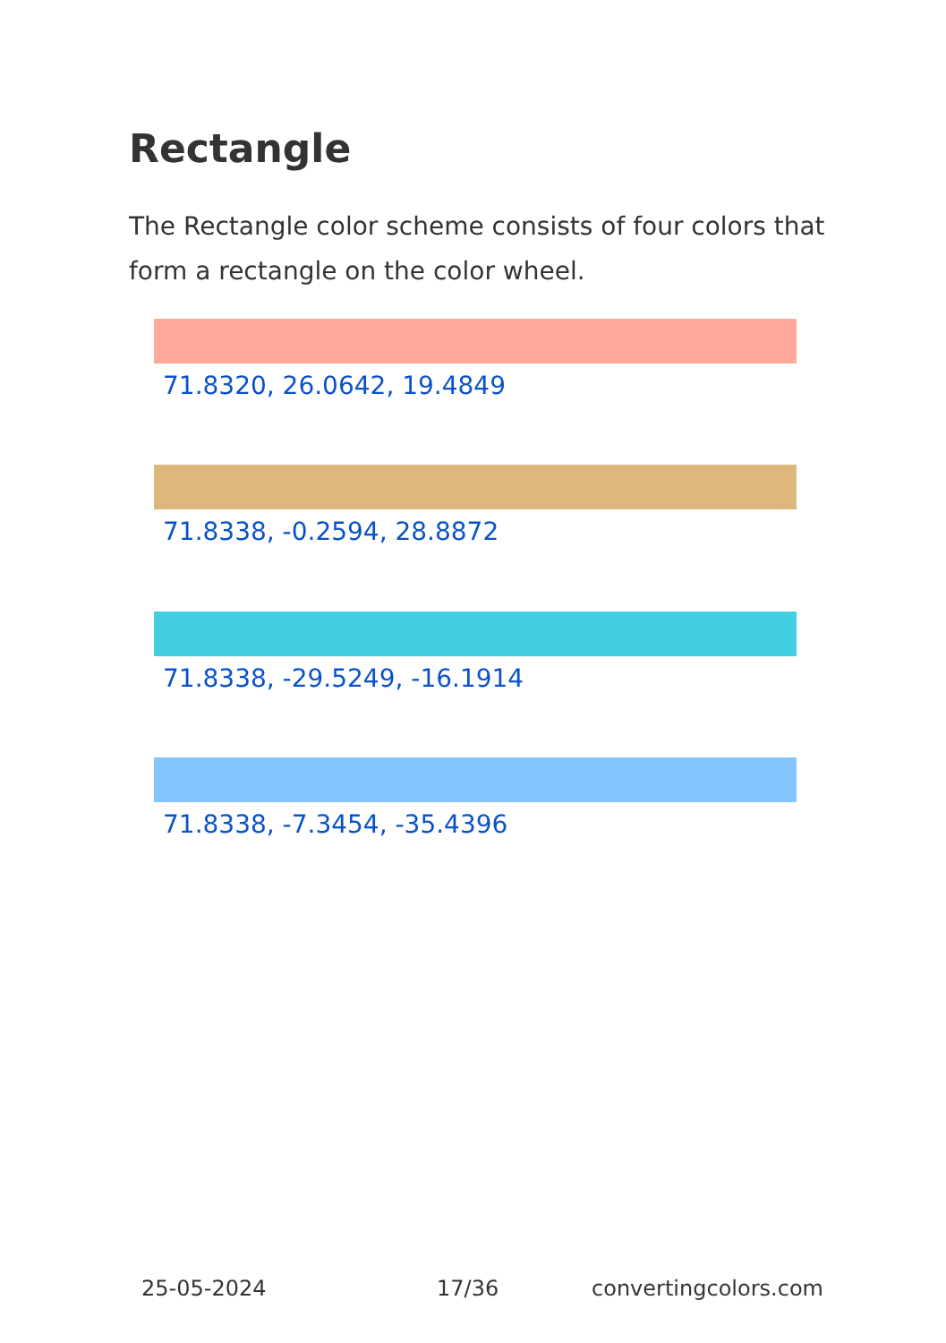Rectangle
The Rectangle color scheme consists of four colors that form a rectangle on the color wheel.
71.8320, 26.0642, 19.4849
71.8338, -0.2594, 28.8872
71.8338, -29.5249, -16.1914
71.8338, -7.3454, -35.4396
25-05-2024 17/36 convertingcolors.com